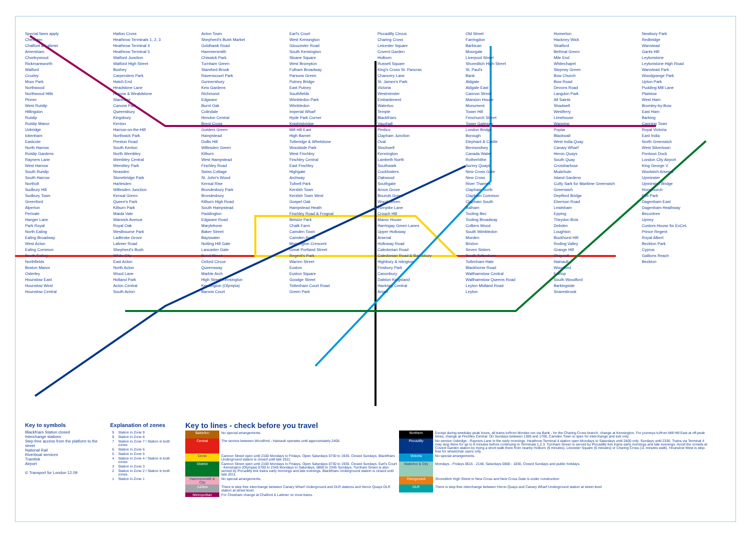Special fares apply
Chesham
Chalfont & Latimer
Amersham
Chorleywood
Rickmansworth
Watford
Croxley
Moor Park
Northwood
Northwood Hills
Pinner
West Ruislip
Hillingdon
Ruislip
Ruislip Manor
Uxbridge
Ickenham
Eastcote
North Harrow
Ruislip Gardens
Rayners Lane
West Harrow
South Ruislip
South Harrow
Northolt
Sudbury Hill
Sudbury Town
Greenford
Alperton
Perivale
Hanger Lane
Park Royal
North Ealing
Ealing Broadway
West Acton
Ealing Common
South Ealing
Northfields
Boston Manor
Osterley
Hounslow East
Hounslow West
Hounslow Central
Hatton Cross
Heathrow Terminals 1, 2, 3
Heathrow Terminal 4
Heathrow Terminal 5
Watford Junction
Watford High Street
Bushey
Carpenders Park
Hatch End
Headstone Lane
Harrow & Wealdstone
Stanmore
Canons Park
Queensbury
Kingsbury
Kenton
Harrow-on-the-Hill
Northwick Park
Preston Road
South Kenton
North Wembley
Wembley Central
Wembley Park
Neasden
Stonebridge Park
Harlesden
Willesden Junction
Kensal Green
Queen's Park
Kilburn Park
Maida Vale
Warwick Avenue
Royal Oak
Westbourne Park
Ladbroke Grove
Latimer Road
Shepherd's Bush
White City
East Acton
North Acton
Wood Lane
Holland Park
Acton Central
South Acton
Acton Town
Shepherd's Bush Market
Goldhawk Road
Hammersmith
Chiswick Park
Turnham Green
Stamford Brook
Ravenscourt Park
Gunnersbury
Kew Gardens
Richmond
Edgware
Burnt Oak
Colindale
Hendon Central
Brent Cross
Golders Green
Hampstead
Dollis Hill
Willesden Green
Kilburn
West Hampstead
Finchley Road
Swiss Cottage
St. John's Wood
Kensal Rise
Brondesbury Park
Brondesbury
Kilburn High Road
South Hampstead
Paddington
Edgware Road
Marylebone
Baker Street
Bayswater
Notting Hill Gate
Lancaster Gate
Bond Street
Oxford Circus
Queensway
Marble Arch
High Street Kensington
Kensington (Olympia)
Barons Court
Earl's Court
West Kensington
Gloucester Road
South Kensington
Sloane Square
West Brompton
Fulham Broadway
Parsons Green
Putney Bridge
East Putney
Southfields
Wimbledon Park
Wimbledon
Imperial Wharf
Hyde Park Corner
Knightsbridge
Mill Hill East
High Barnet
Totteridge & Whetstone
Woodside Park
West Finchley
Finchley Central
East Finchley
Highgate
Archway
Tufnell Park
Kentish Town
Kentish Town West
Gospel Oak
Hampstead Heath
Finchley Road & Frognal
Belsize Park
Chalk Farm
Camden Town
Camden Road
Mornington Crescent
Great Portland Street
Regent's Park
Warren Street
Euston
Euston Square
Goodge Street
Tottenham Court Road
Green Park
Piccadilly Circus
Charing Cross
Leicester Square
Covent Garden
Holborn
Russell Square
King's Cross St. Pancras
Chancery Lane
St. James's Park
Victoria
Westminster
Embankment
Waterloo
Temple
Blackfriars
Vauxhall
Pimlico
Clapham Junction
Oval
Stockwell
Kennington
Lambeth North
Southwark
Cockfosters
Oakwood
Southgate
Arnos Grove
Bounds Green
Wood Green
Turnpike Lane
Crouch Hill
Manor House
Harringay Green Lanes
Upper Holloway
Arsenal
Holloway Road
Caledonian Road
Caledonian Road & Barnsbury
Highbury & Islington
Finsbury Park
Canonbury
Dalston Kingsland
Hackney Central
Angel
Old Street
Farringdon
Barbican
Moorgate
Liverpool Street
Shoreditch High Street
St. Paul's
Bank
Aldgate
Aldgate East
Cannon Street
Mansion House
Monument
Tower Hill
Fenchurch Street
Tower Gateway
London Bridge
Borough
Elephant & Castle
Bermondsey
Canada Water
Rotherhithe
Surrey Quays
New Cross Gate
New Cross
River Thames
Clapham North
Clapham Common
Clapham South
Balham
Tooting Bec
Tooting Broadway
Colliers Wood
South Wimbledon
Morden
Brixton
Seven Sisters
South Tottenham
Tottenham Hale
Blackhorse Road
Walthamstow Central
Walthamstow Queens Road
Leyton Midland Road
Leyton
Homerton
Hackney Wick
Stratford
Bethnal Green
Mile End
Whitechapel
Stepney Green
Bow Church
Bow Road
Devons Road
Langdon Park
All Saints
Shadwell
Westferry
Limehouse
Wapping
Poplar
Blackwall
West India Quay
Canary Wharf
Heron Quays
South Quay
Crossharbour
Mudchute
Island Gardens
Cutty Sark for Maritime Greenwich
Greenwich
Deptford Bridge
Elverson Road
Lewisham
Epping
Theydon Bois
Debden
Loughton
Buckhurst Hill
Roding Valley
Grange Hill
Chigwell
Hainault
Woodford
Fairlop
South Woodford
Barkingside
Snaresbrook
Newbury Park
Redbridge
Wanstead
Gants Hill
Leytonstone
Leytonstone High Road
Wanstead Park
Woodgrange Park
Upton Park
Pudding Mill Lane
Plaistow
West Ham
Bromley-by-Bow
East Ham
Barking
Canning Town
Royal Victoria
East India
North Greenwich
West Silvertown
Pontoon Dock
London City Airport
King George V
Woolwich Arsenal
Upminster
Upminster Bridge
Hornchurch
Elm Park
Dagenham East
Dagenham Heathway
Becontree
Upney
Custom House for ExCeL
Prince Regent
Royal Albert
Beckton Park
Cyprus
Gallions Reach
Beckton
Key to symbols
Blackfriars Station closed
Interchange stations
Step-free access from the platform to the street
National Rail
Riverboat services
Tramlink
Airport
© Transport for London 12.09
Explanation of zones
| 9 | Station in Zone 9 |
| 8 | Station in Zone 8 |
| 7 | Station in Zone 7 / Station in both zones |
| 6 | Station in Zone 6 |
| 5 | Station in Zone 5 |
| 4 | Station in Zone 4 / Station in both zones |
| 3 | Station in Zone 3 |
| 2 | Station in Zone 2 / Station in both zones |
| 1 | Station in Zone 1 |
Key to lines - check before you travel
| Bakerloo | No special arrangements. | Northern | Except during weekday peak hours, all trains to/from Morden run via Bank - for the Charing Cross branch, change at Kennington. For journeys to/from Mill Hill East at off-peak times, change at Finchley Central. On Sundays between 1300 and 1700, Camden Town is open for interchange and exit only. |
| Central | The service between Woodford - Hainault operates until approximately 2400. | Piccadilly | No service Uxbridge - Rayners Lane in the early mornings. Heathrow Terminal 4 station open Mondays to Saturdays until 2400 only. Sundays until 2330. Trains via Terminal 4 may stop there for up to 8 minutes before continuing to Terminals 1,2,3. Turnham Green is served by Piccadilly line trains early mornings and late evenings. Avoid the crowds at Covent Garden station by trying a short walk there from nearby Holborn (9 minutes), Leicester Square (6 minutes) or Charing Cross (11 minutes walk). Hounslow West is step-free for wheelchair users only. |
| Circle | Cannon Street open until 2100 Mondays to Fridays. Open Saturdays 0730 to 1930. Closed Sundays. Blackfriars Underground station is closed until late 2011. | Victoria | No special arrangements. |
| District | Cannon Street open until 2100 Mondays to Fridays. Open Saturdays 0730 to 1930. Closed Sundays. Earl's Court - Kensington (Olympia) 0700 to 2345 Mondays to Saturdays, 0800 to 2345 Sundays. Turnham Green is also served by Piccadilly line trains early mornings and late evenings. Blackfriars Underground station is closed until late 2011. | Waterloo & City | Mondays - Fridays 0615 - 2148, Saturdays 0800 - 1830, Closed Sundays and public holidays. |
| Hammersmith & City | No special arrangements. | Overground | Shoreditch High Street to New Cross and New Cross Gate is under construction |
| Jubilee | There is step free interchange between Canary Wharf Underground and DLR stations and Heron Quays DLR station at street level. | DLR | There is step-free interchange between Heron Quays and Canary Wharf Underground station at street level |
| Metropolitan | For Chesham change at Chalfont & Latimer on most trains. | | |